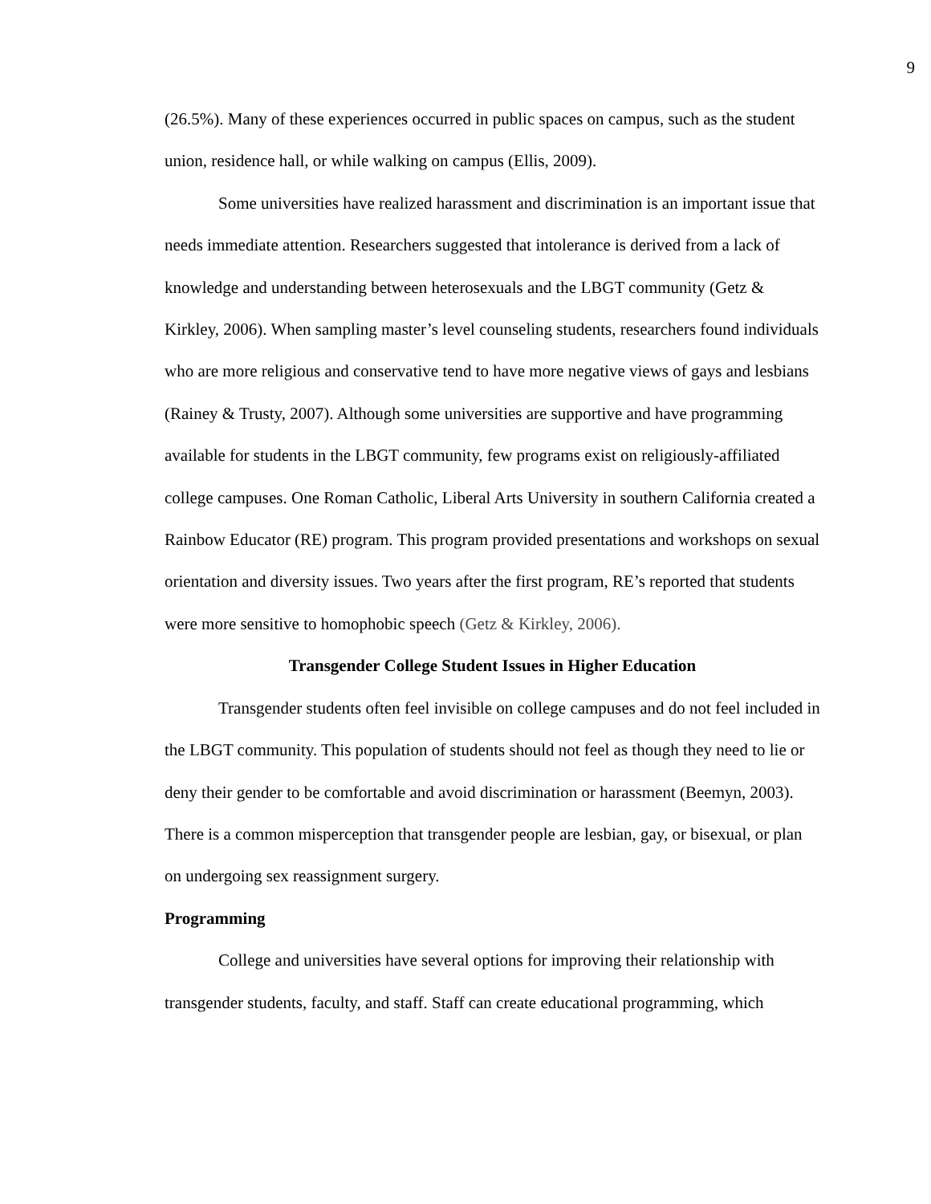9
(26.5%). Many of these experiences occurred in public spaces on campus, such as the student union, residence hall, or while walking on campus (Ellis, 2009).
Some universities have realized harassment and discrimination is an important issue that needs immediate attention. Researchers suggested that intolerance is derived from a lack of knowledge and understanding between heterosexuals and the LBGT community (Getz & Kirkley, 2006). When sampling master’s level counseling students, researchers found individuals who are more religious and conservative tend to have more negative views of gays and lesbians (Rainey & Trusty, 2007). Although some universities are supportive and have programming available for students in the LBGT community, few programs exist on religiously-affiliated college campuses. One Roman Catholic, Liberal Arts University in southern California created a Rainbow Educator (RE) program. This program provided presentations and workshops on sexual orientation and diversity issues. Two years after the first program, RE’s reported that students were more sensitive to homophobic speech (Getz & Kirkley, 2006).
Transgender College Student Issues in Higher Education
Transgender students often feel invisible on college campuses and do not feel included in the LBGT community. This population of students should not feel as though they need to lie or deny their gender to be comfortable and avoid discrimination or harassment (Beemyn, 2003). There is a common misperception that transgender people are lesbian, gay, or bisexual, or plan on undergoing sex reassignment surgery.
Programming
College and universities have several options for improving their relationship with transgender students, faculty, and staff. Staff can create educational programming, which